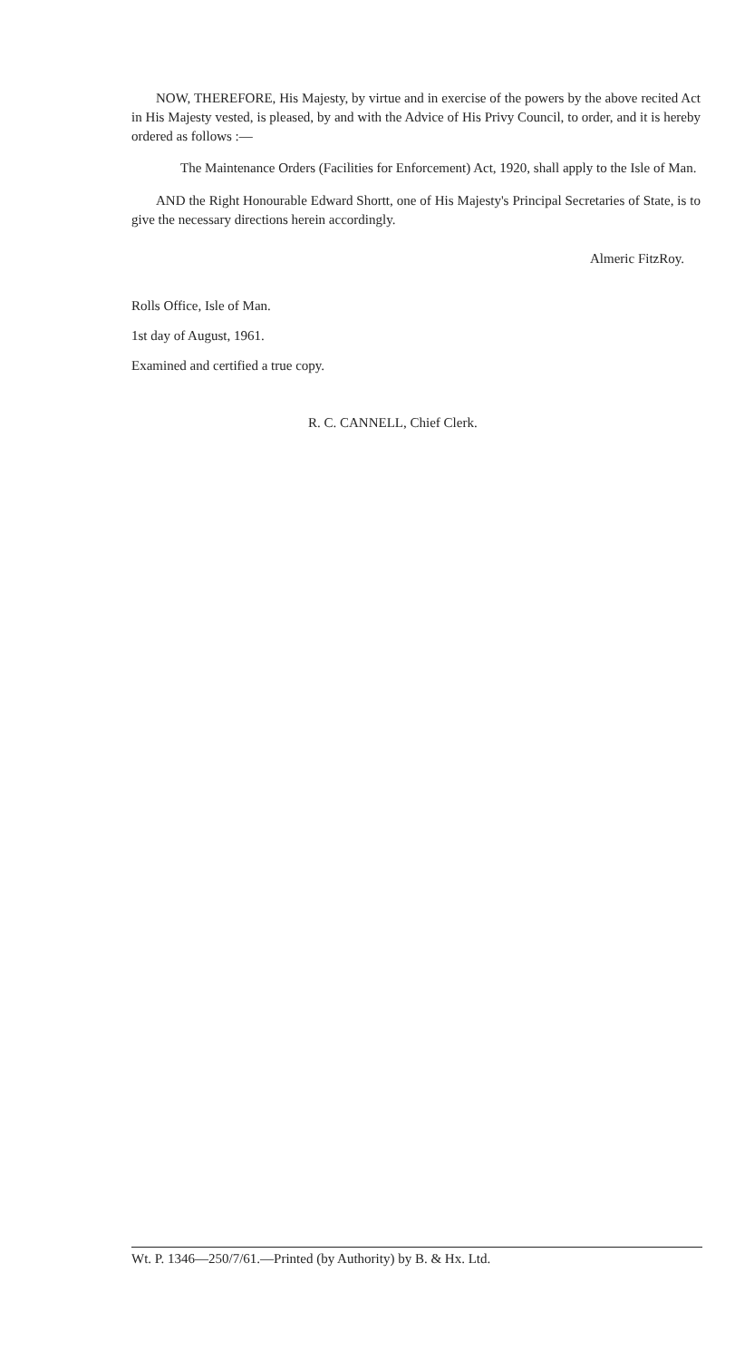NOW, THEREFORE, His Majesty, by virtue and in exercise of the powers by the above recited Act in His Majesty vested, is pleased, by and with the Advice of His Privy Council, to order, and it is hereby ordered as follows :—
The Maintenance Orders (Facilities for Enforcement) Act, 1920, shall apply to the Isle of Man.
AND the Right Honourable Edward Shortt, one of His Majesty's Principal Secretaries of State, is to give the necessary directions herein accordingly.
Almeric FitzRoy.
Rolls Office, Isle of Man.
1st day of August, 1961.
Examined and certified a true copy.
R. C. CANNELL, Chief Clerk.
Wt. P. 1346—250/7/61.—Printed (by Authority) by B. & Hx. Ltd.